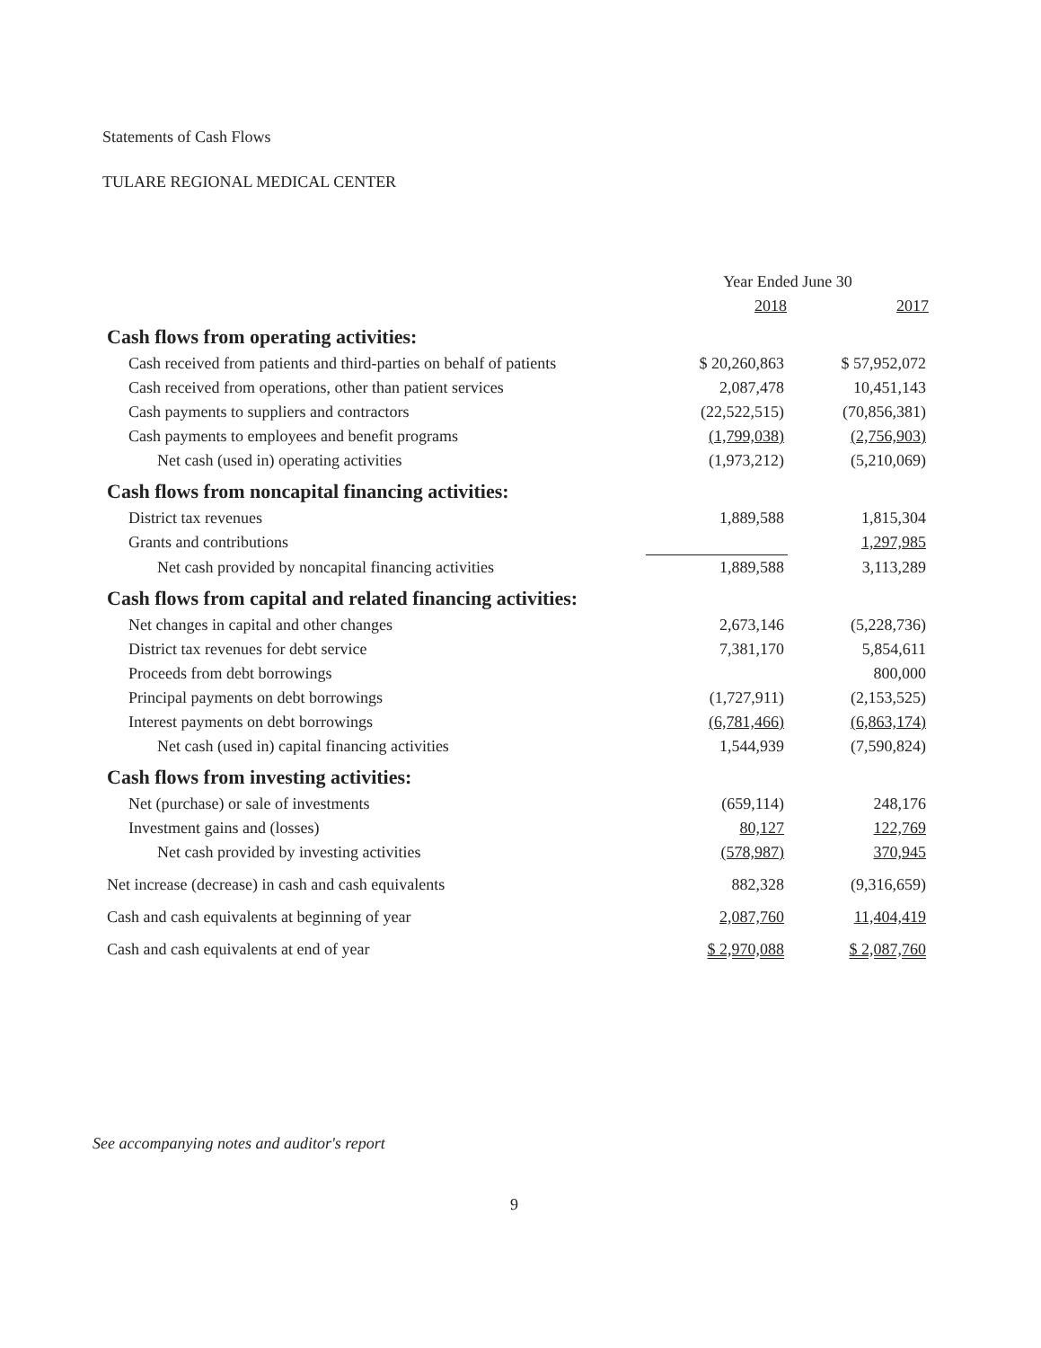Statements of Cash Flows
TULARE REGIONAL MEDICAL CENTER
| | Year Ended June 30 | |
| | 2018 | 2017 |
| Cash flows from operating activities: | | |
| Cash received from patients and third-parties on behalf of patients | $ 20,260,863 | $ 57,952,072 |
| Cash received from operations, other than patient services | 2,087,478 | 10,451,143 |
| Cash payments to suppliers and contractors | (22,522,515) | (70,856,381) |
| Cash payments to employees and benefit programs | (1,799,038) | (2,756,903) |
| Net cash (used in) operating activities | (1,973,212) | (5,210,069) |
| Cash flows from noncapital financing activities: | | |
| District tax revenues | 1,889,588 | 1,815,304 |
| Grants and contributions | | 1,297,985 |
| Net cash provided by noncapital financing activities | 1,889,588 | 3,113,289 |
| Cash flows from capital and related financing activities: | | |
| Net changes in capital and other changes | 2,673,146 | (5,228,736) |
| District tax revenues for debt service | 7,381,170 | 5,854,611 |
| Proceeds from debt borrowings | | 800,000 |
| Principal payments on debt borrowings | (1,727,911) | (2,153,525) |
| Interest payments on debt borrowings | (6,781,466) | (6,863,174) |
| Net cash (used in) capital financing activities | 1,544,939 | (7,590,824) |
| Cash flows from investing activities: | | |
| Net (purchase) or sale of investments | (659,114) | 248,176 |
| Investment gains and (losses) | 80,127 | 122,769 |
| Net cash provided by investing activities | (578,987) | 370,945 |
| Net increase (decrease) in cash and cash equivalents | 882,328 | (9,316,659) |
| Cash and cash equivalents at beginning of year | 2,087,760 | 11,404,419 |
| Cash and cash equivalents at end of year | $ 2,970,088 | $ 2,087,760 |
See accompanying notes and auditor's report
9